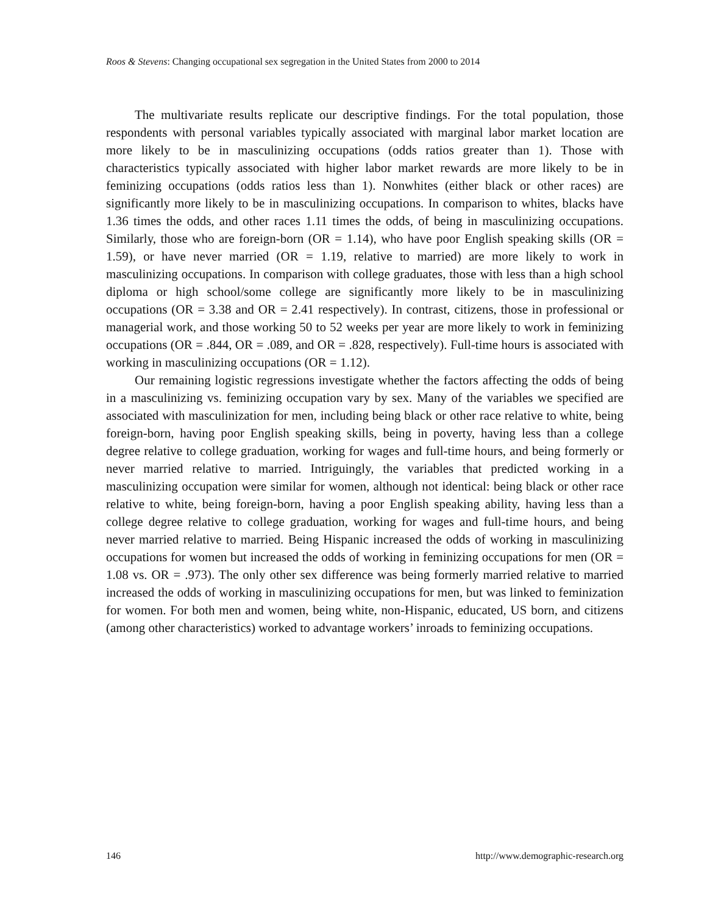Roos & Stevens: Changing occupational sex segregation in the United States from 2000 to 2014
The multivariate results replicate our descriptive findings. For the total population, those respondents with personal variables typically associated with marginal labor market location are more likely to be in masculinizing occupations (odds ratios greater than 1). Those with characteristics typically associated with higher labor market rewards are more likely to be in feminizing occupations (odds ratios less than 1). Nonwhites (either black or other races) are significantly more likely to be in masculinizing occupations. In comparison to whites, blacks have 1.36 times the odds, and other races 1.11 times the odds, of being in masculinizing occupations. Similarly, those who are foreign-born (OR = 1.14), who have poor English speaking skills (OR = 1.59), or have never married (OR = 1.19, relative to married) are more likely to work in masculinizing occupations. In comparison with college graduates, those with less than a high school diploma or high school/some college are significantly more likely to be in masculinizing occupations (OR = 3.38 and OR = 2.41 respectively). In contrast, citizens, those in professional or managerial work, and those working 50 to 52 weeks per year are more likely to work in feminizing occupations (OR = .844, OR = .089, and OR = .828, respectively). Full-time hours is associated with working in masculinizing occupations (OR = 1.12).
Our remaining logistic regressions investigate whether the factors affecting the odds of being in a masculinizing vs. feminizing occupation vary by sex. Many of the variables we specified are associated with masculinization for men, including being black or other race relative to white, being foreign-born, having poor English speaking skills, being in poverty, having less than a college degree relative to college graduation, working for wages and full-time hours, and being formerly or never married relative to married. Intriguingly, the variables that predicted working in a masculinizing occupation were similar for women, although not identical: being black or other race relative to white, being foreign-born, having a poor English speaking ability, having less than a college degree relative to college graduation, working for wages and full-time hours, and being never married relative to married. Being Hispanic increased the odds of working in masculinizing occupations for women but increased the odds of working in feminizing occupations for men (OR = 1.08 vs. OR = .973). The only other sex difference was being formerly married relative to married increased the odds of working in masculinizing occupations for men, but was linked to feminization for women. For both men and women, being white, non-Hispanic, educated, US born, and citizens (among other characteristics) worked to advantage workers’ inroads to feminizing occupations.
146 http://www.demographic-research.org